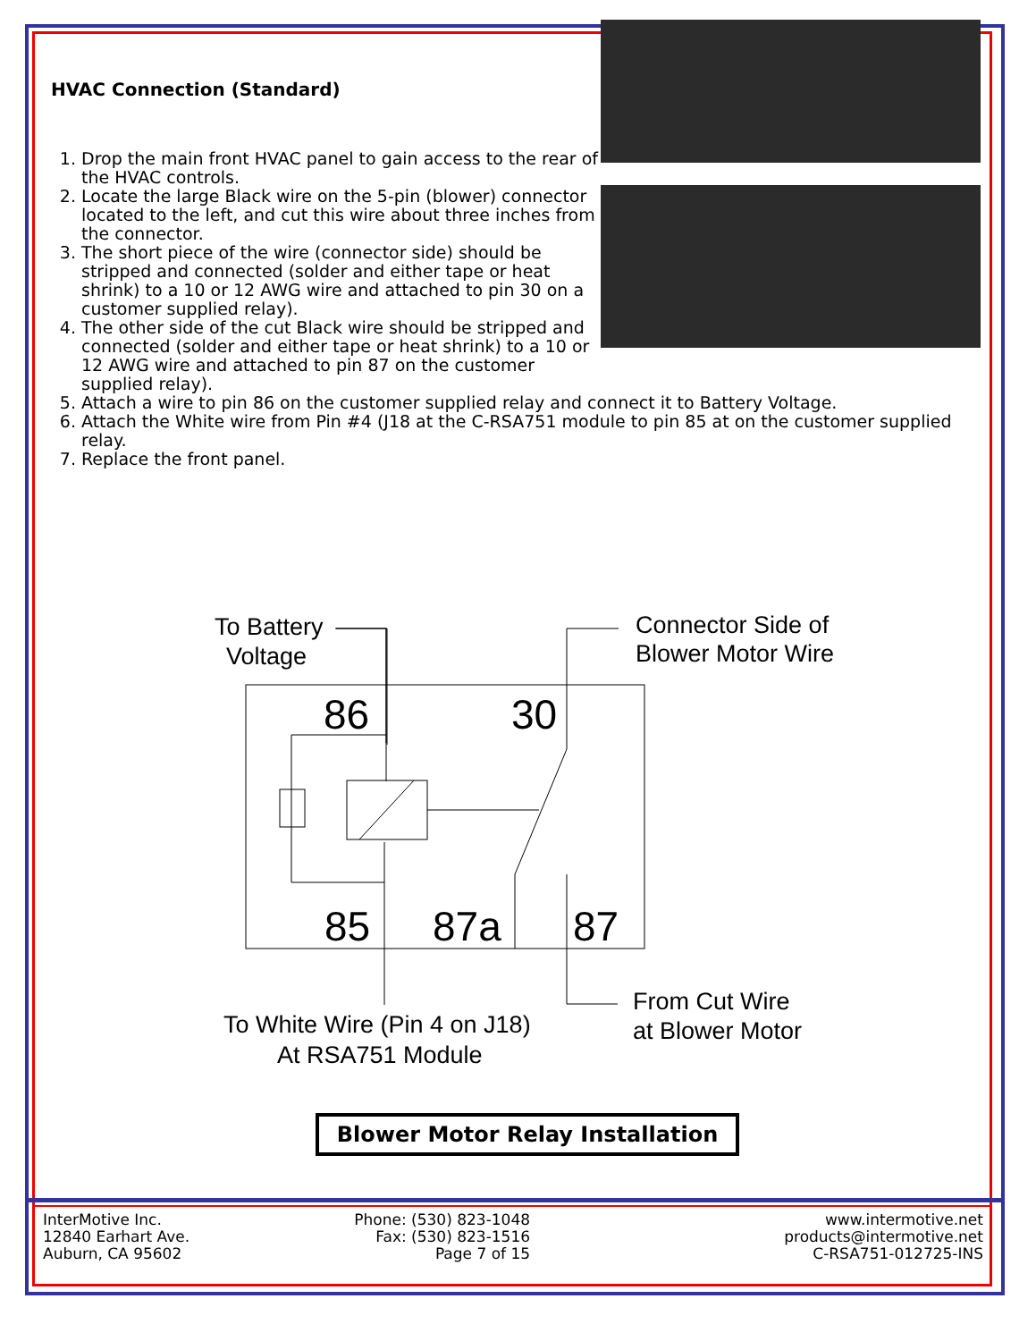HVAC Connection (Standard)
1. Drop the main front HVAC panel to gain access to the rear of the HVAC controls.
2. Locate the large Black wire on the 5-pin (blower) connector located to the left, and cut this wire about three inches from the connector.
3. The short piece of the wire (connector side) should be stripped and connected (solder and either tape or heat shrink) to a 10 or 12 AWG wire and attached to pin 30 on a customer supplied relay).
4. The other side of the cut Black wire should be stripped and connected (solder and either tape or heat shrink) to a 10 or 12 AWG wire and attached to pin 87 on the customer supplied relay).
5. Attach a wire to pin 86 on the customer supplied relay and connect it to Battery Voltage.
6. Attach the White wire from Pin #4 (J18 at the C-RSA751 module to pin 85 at on the customer supplied relay.
7. Replace the front panel.
To Battery
Voltage
Connector Side of
Blower Motor Wire
From Cut Wire
at Blower Motor
To White Wire (Pin 4 on J18)
At RSA751 Module
86
30
85
87a
87
Blower Motor Relay Installation
InterMotive Inc.
12840 Earhart Ave.
Auburn, CA 95602
Phone: (530) 823-1048
Fax: (530) 823-1516
Page 7 of 15
www.intermotive.net
products@intermotive.net
C-RSA751-012725-INS